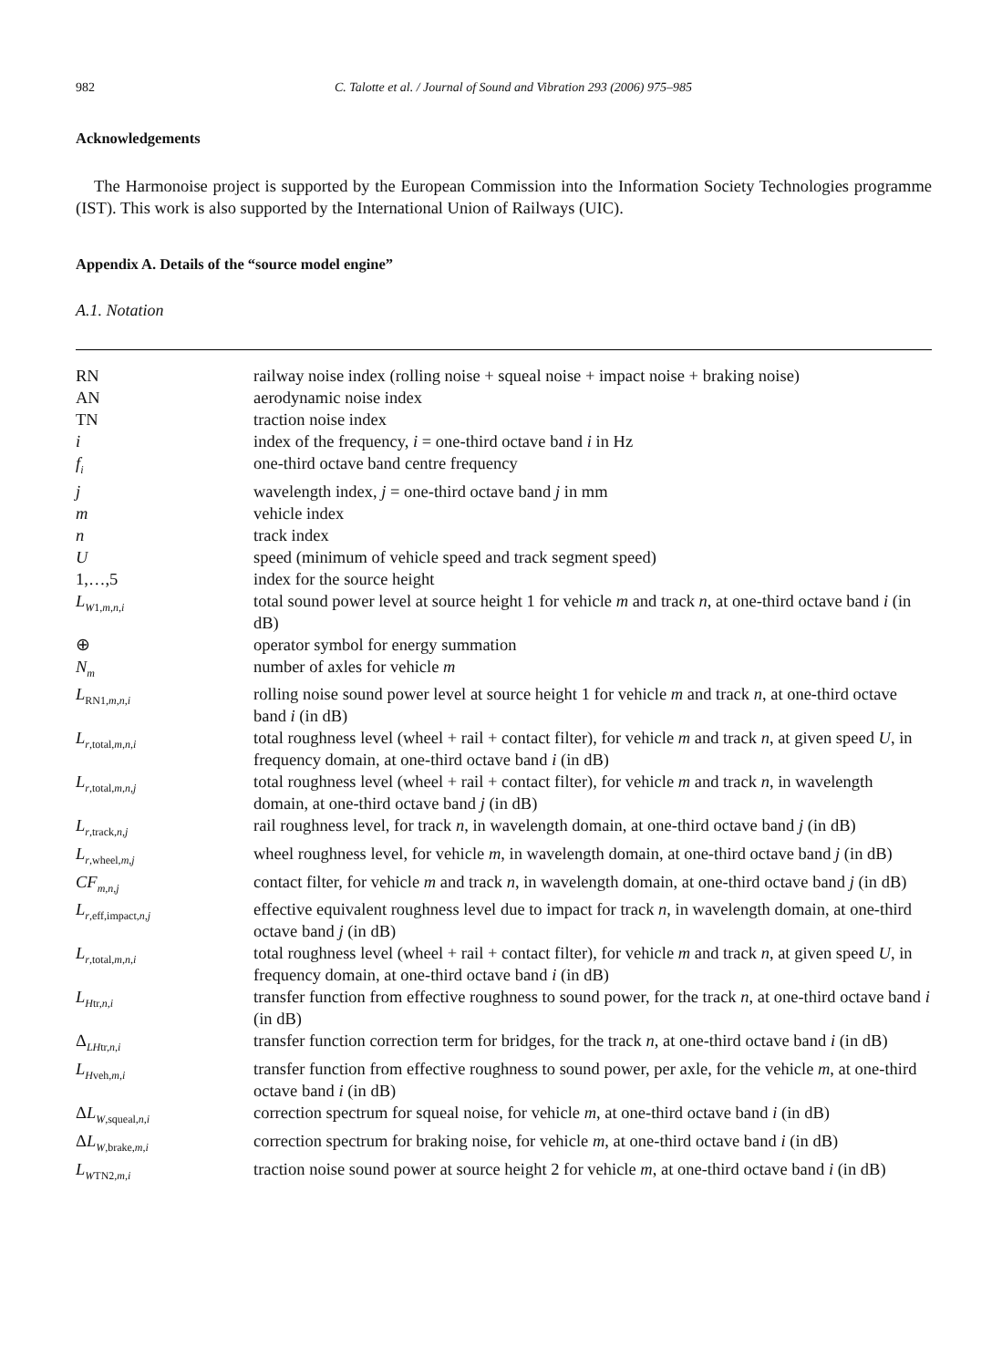982 C. Talotte et al. / Journal of Sound and Vibration 293 (2006) 975–985
Acknowledgements
The Harmonoise project is supported by the European Commission into the Information Society Technologies programme (IST). This work is also supported by the International Union of Railways (UIC).
Appendix A. Details of the “source model engine”
A.1. Notation
| RN | railway noise index (rolling noise + squeal noise + impact noise + braking noise) |
| AN | aerodynamic noise index |
| TN | traction noise index |
| i | index of the frequency, i = one-third octave band i in Hz |
| f<sub>i</sub> | one-third octave band centre frequency |
| j | wavelength index, j = one-third octave band j in mm |
| m | vehicle index |
| n | track index |
| U | speed (minimum of vehicle speed and track segment speed) |
| 1,…,5 | index for the source height |
| L<sub>W1,m,n,i</sub> | total sound power level at source height 1 for vehicle m and track n , at one-third octave band i (in dB) |
| ⊕ | operator symbol for energy summation |
| N<sub>m</sub> | number of axles for vehicle m |
| L<sub>RN1,m,n,i</sub> | rolling noise sound power level at source height 1 for vehicle m and track n , at one-third octave band i (in dB) |
| L<sub>r,total,m,n,i</sub> | total roughness level (wheel + rail + contact filter), for vehicle m and track n , at given speed U , in frequency domain, at one-third octave band i (in dB) |
| L<sub>r,total,m,n,j</sub> | total roughness level (wheel + rail + contact filter), for vehicle m and track n , in wavelength domain, at one-third octave band j (in dB) |
| L<sub>r,track,n,j</sub> | rail roughness level, for track n , in wavelength domain, at one-third octave band j (in dB) |
| L<sub>r,wheel,m,j</sub> | wheel roughness level, for vehicle m , in wavelength domain, at one-third octave band j (in dB) |
| CF<sub>m,n,j</sub> | contact filter, for vehicle m and track n , in wavelength domain, at one-third octave band j (in dB) |
| L<sub>r,eff,impact,n,j</sub> | effective equivalent roughness level due to impact for track n , in wavelength domain, at one-third octave band j (in dB) |
| L<sub>r,total,m,n,i</sub> | total roughness level (wheel + rail + contact filter), for vehicle m and track n , at given speed U , in frequency domain, at one-third octave band i (in dB) |
| L<sub>Htr,n,i</sub> | transfer function from effective roughness to sound power, for the track n , at one-third octave band i (in dB) |
| Δ<sub>LHtr,n,i</sub> | transfer function correction term for bridges, for the track n , at one-third octave band i (in dB) |
| L<sub>Hveh,m,i</sub> | transfer function from effective roughness to sound power, per axle, for the vehicle m , at one-third octave band i (in dB) |
| Δ L<sub>W,squeal,n,i</sub> | correction spectrum for squeal noise, for vehicle m , at one-third octave band i (in dB) |
| Δ L<sub>W,brake,m,i</sub> | correction spectrum for braking noise, for vehicle m , at one-third octave band i (in dB) |
| L<sub>WTN2,m,i</sub> | traction noise sound power at source height 2 for vehicle m , at one-third octave band i (in dB) |